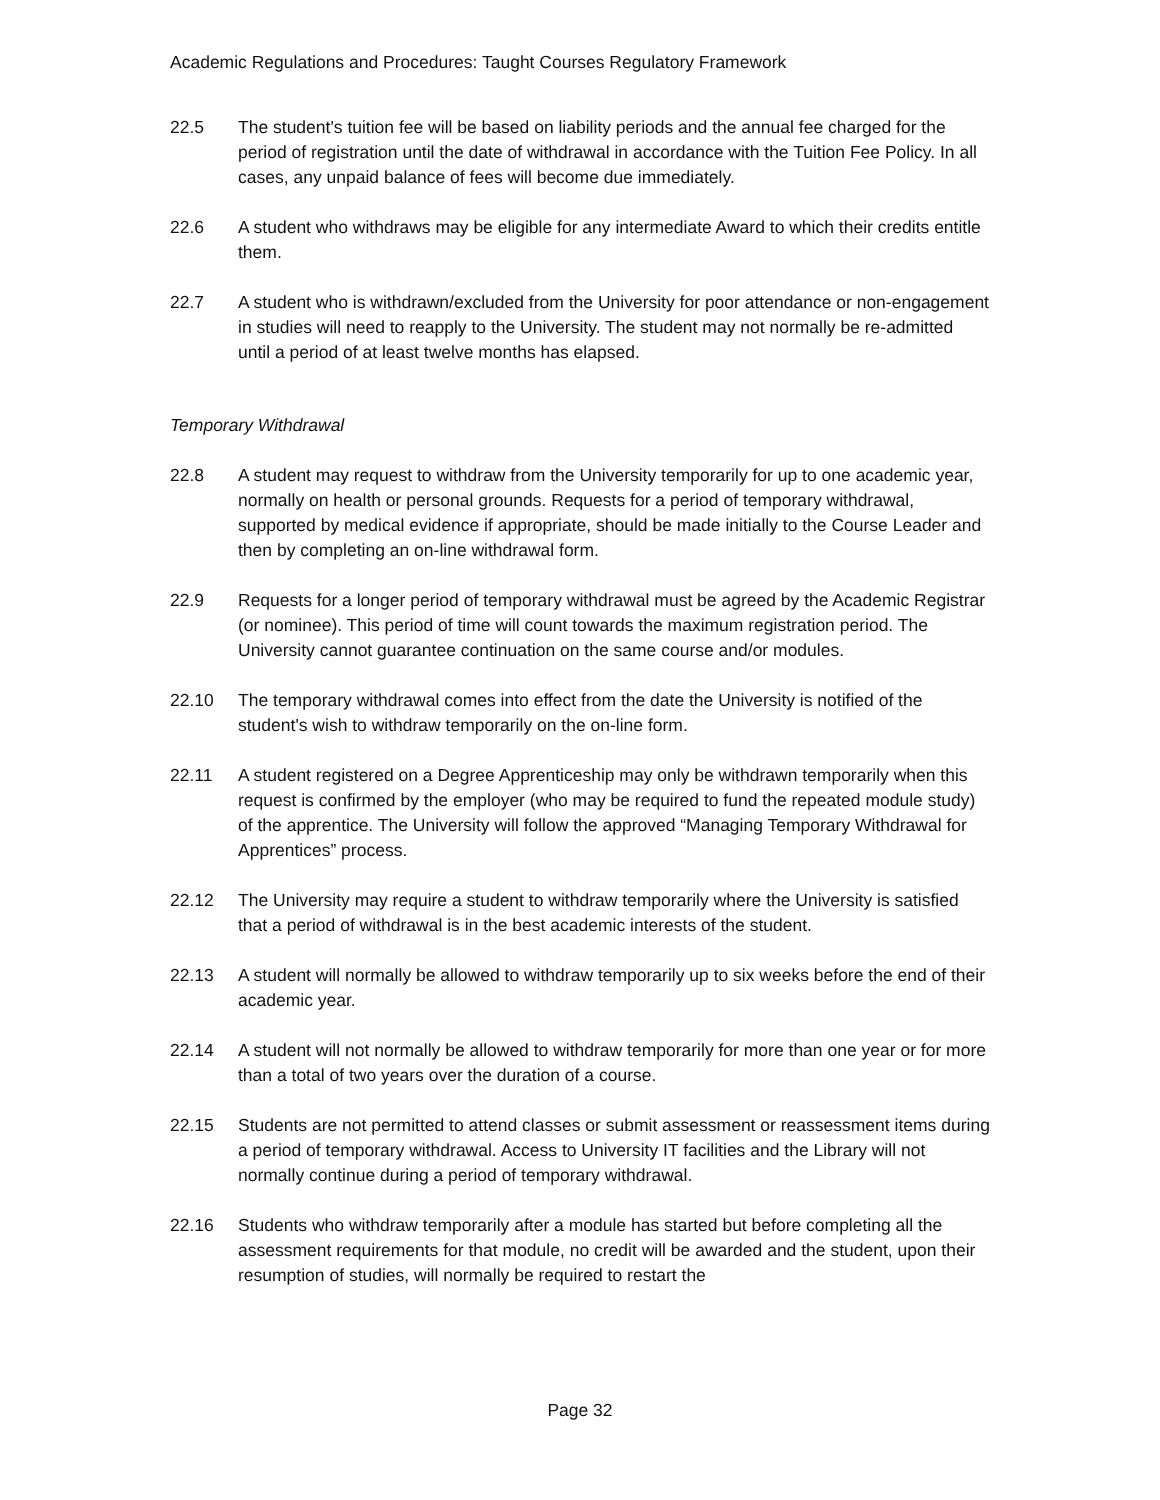Academic Regulations and Procedures: Taught Courses Regulatory Framework
22.5 The student's tuition fee will be based on liability periods and the annual fee charged for the period of registration until the date of withdrawal in accordance with the Tuition Fee Policy. In all cases, any unpaid balance of fees will become due immediately.
22.6 A student who withdraws may be eligible for any intermediate Award to which their credits entitle them.
22.7 A student who is withdrawn/excluded from the University for poor attendance or non-engagement in studies will need to reapply to the University. The student may not normally be re-admitted until a period of at least twelve months has elapsed.
Temporary Withdrawal
22.8 A student may request to withdraw from the University temporarily for up to one academic year, normally on health or personal grounds. Requests for a period of temporary withdrawal, supported by medical evidence if appropriate, should be made initially to the Course Leader and then by completing an on-line withdrawal form.
22.9 Requests for a longer period of temporary withdrawal must be agreed by the Academic Registrar (or nominee). This period of time will count towards the maximum registration period. The University cannot guarantee continuation on the same course and/or modules.
22.10 The temporary withdrawal comes into effect from the date the University is notified of the student's wish to withdraw temporarily on the on-line form.
22.11 A student registered on a Degree Apprenticeship may only be withdrawn temporarily when this request is confirmed by the employer (who may be required to fund the repeated module study) of the apprentice. The University will follow the approved “Managing Temporary Withdrawal for Apprentices” process.
22.12 The University may require a student to withdraw temporarily where the University is satisfied that a period of withdrawal is in the best academic interests of the student.
22.13 A student will normally be allowed to withdraw temporarily up to six weeks before the end of their academic year.
22.14 A student will not normally be allowed to withdraw temporarily for more than one year or for more than a total of two years over the duration of a course.
22.15 Students are not permitted to attend classes or submit assessment or reassessment items during a period of temporary withdrawal. Access to University IT facilities and the Library will not normally continue during a period of temporary withdrawal.
22.16 Students who withdraw temporarily after a module has started but before completing all the assessment requirements for that module, no credit will be awarded and the student, upon their resumption of studies, will normally be required to restart the
Page 32